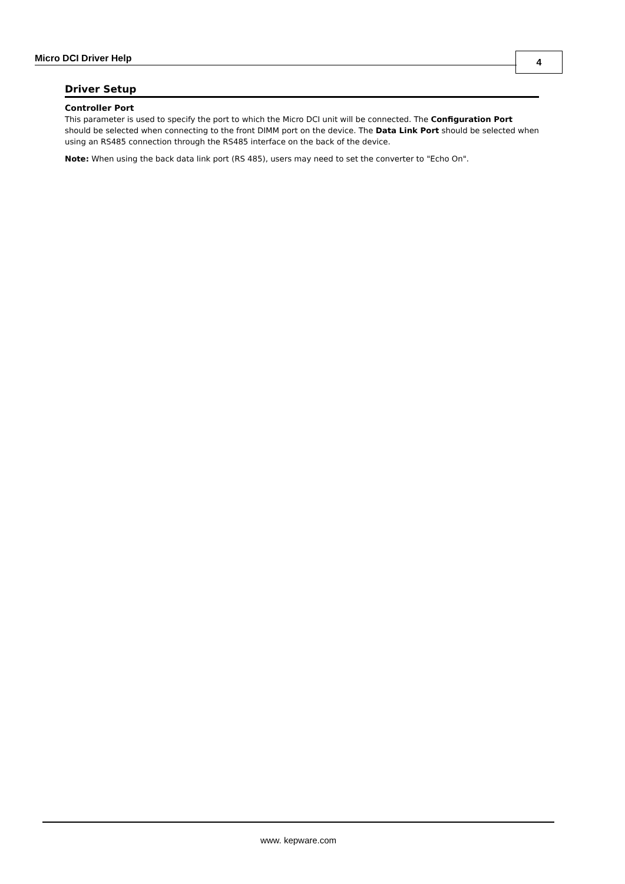Micro DCI Driver Help 4
Driver Setup
Controller Port
This parameter is used to specify the port to which the Micro DCI unit will be connected. The Configuration Port should be selected when connecting to the front DIMM port on the device. The Data Link Port should be selected when using an RS485 connection through the RS485 interface on the back of the device.
Note: When using the back data link port (RS 485), users may need to set the converter to "Echo On".
www. kepware.com